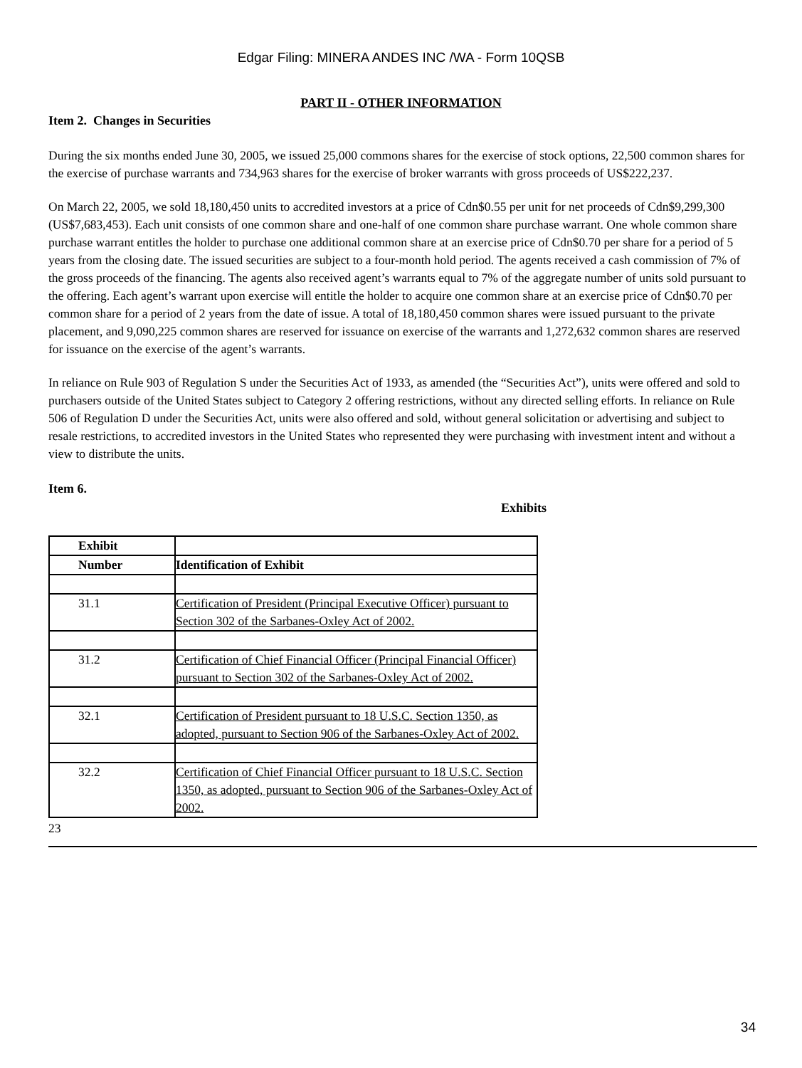Edgar Filing: MINERA ANDES INC /WA - Form 10QSB
PART II - OTHER INFORMATION
Item 2. Changes in Securities
During the six months ended June 30, 2005, we issued 25,000 commons shares for the exercise of stock options, 22,500 common shares for the exercise of purchase warrants and 734,963 shares for the exercise of broker warrants with gross proceeds of US$222,237.
On March 22, 2005, we sold 18,180,450 units to accredited investors at a price of Cdn$0.55 per unit for net proceeds of Cdn$9,299,300 (US$7,683,453). Each unit consists of one common share and one-half of one common share purchase warrant. One whole common share purchase warrant entitles the holder to purchase one additional common share at an exercise price of Cdn$0.70 per share for a period of 5 years from the closing date. The issued securities are subject to a four-month hold period. The agents received a cash commission of 7% of the gross proceeds of the financing. The agents also received agent’s warrants equal to 7% of the aggregate number of units sold pursuant to the offering. Each agent’s warrant upon exercise will entitle the holder to acquire one common share at an exercise price of Cdn$0.70 per common share for a period of 2 years from the date of issue. A total of 18,180,450 common shares were issued pursuant to the private placement, and 9,090,225 common shares are reserved for issuance on exercise of the warrants and 1,272,632 common shares are reserved for issuance on the exercise of the agent’s warrants.
In reliance on Rule 903 of Regulation S under the Securities Act of 1933, as amended (the “Securities Act”), units were offered and sold to purchasers outside of the United States subject to Category 2 offering restrictions, without any directed selling efforts. In reliance on Rule 506 of Regulation D under the Securities Act, units were also offered and sold, without general solicitation or advertising and subject to resale restrictions, to accredited investors in the United States who represented they were purchasing with investment intent and without a view to distribute the units.
Item 6.
Exhibits
| Exhibit | |
| Number | Identification of Exhibit |
| 31.1 | Certification of President (Principal Executive Officer) pursuant to Section 302 of the Sarbanes-Oxley Act of 2002. |
| 31.2 | Certification of Chief Financial Officer (Principal Financial Officer) pursuant to Section 302 of the Sarbanes-Oxley Act of 2002. |
| 32.1 | Certification of President pursuant to 18 U.S.C. Section 1350, as adopted, pursuant to Section 906 of the Sarbanes-Oxley Act of 2002. |
| 32.2 | Certification of Chief Financial Officer pursuant to 18 U.S.C. Section 1350, as adopted, pursuant to Section 906 of the Sarbanes-Oxley Act of 2002. |
23
34